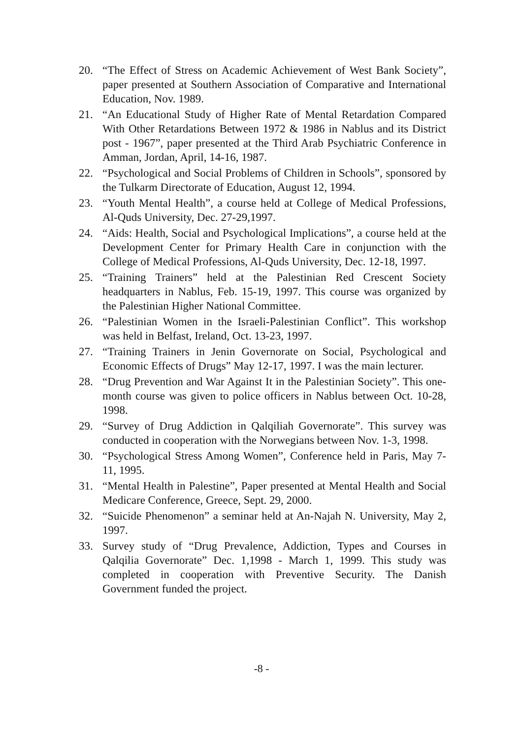20. “The Effect of Stress on Academic Achievement of West Bank Society”, paper presented at Southern Association of Comparative and International Education, Nov. 1989.
21. “An Educational Study of Higher Rate of Mental Retardation Compared With Other Retardations Between 1972 & 1986 in Nablus and its District post - 1967”, paper presented at the Third Arab Psychiatric Conference in Amman, Jordan, April, 14-16, 1987.
22. “Psychological and Social Problems of Children in Schools”, sponsored by the Tulkarm Directorate of Education, August 12, 1994.
23. “Youth Mental Health”, a course held at College of Medical Professions, Al-Quds University, Dec. 27-29,1997.
24. “Aids: Health, Social and Psychological Implications”, a course held at the Development Center for Primary Health Care in conjunction with the College of Medical Professions, Al-Quds University, Dec. 12-18, 1997.
25. “Training Trainers” held at the Palestinian Red Crescent Society headquarters in Nablus, Feb. 15-19, 1997. This course was organized by the Palestinian Higher National Committee.
26. “Palestinian Women in the Israeli-Palestinian Conflict”. This workshop was held in Belfast, Ireland, Oct. 13-23, 1997.
27. “Training Trainers in Jenin Governorate on Social, Psychological and Economic Effects of Drugs” May 12-17, 1997. I was the main lecturer.
28. “Drug Prevention and War Against It in the Palestinian Society”. This one-month course was given to police officers in Nablus between Oct. 10-28, 1998.
29. “Survey of Drug Addiction in Qalqiliah Governorate”. This survey was conducted in cooperation with the Norwegians between Nov. 1-3, 1998.
30. “Psychological Stress Among Women”, Conference held in Paris, May 7-11, 1995.
31. “Mental Health in Palestine”, Paper presented at Mental Health and Social Medicare Conference, Greece, Sept. 29, 2000.
32. “Suicide Phenomenon” a seminar held at An-Najah N. University, May 2, 1997.
33. Survey study of “Drug Prevalence, Addiction, Types and Courses in Qalqilia Governorate” Dec. 1,1998 - March 1, 1999. This study was completed in cooperation with Preventive Security. The Danish Government funded the project.
-8 -